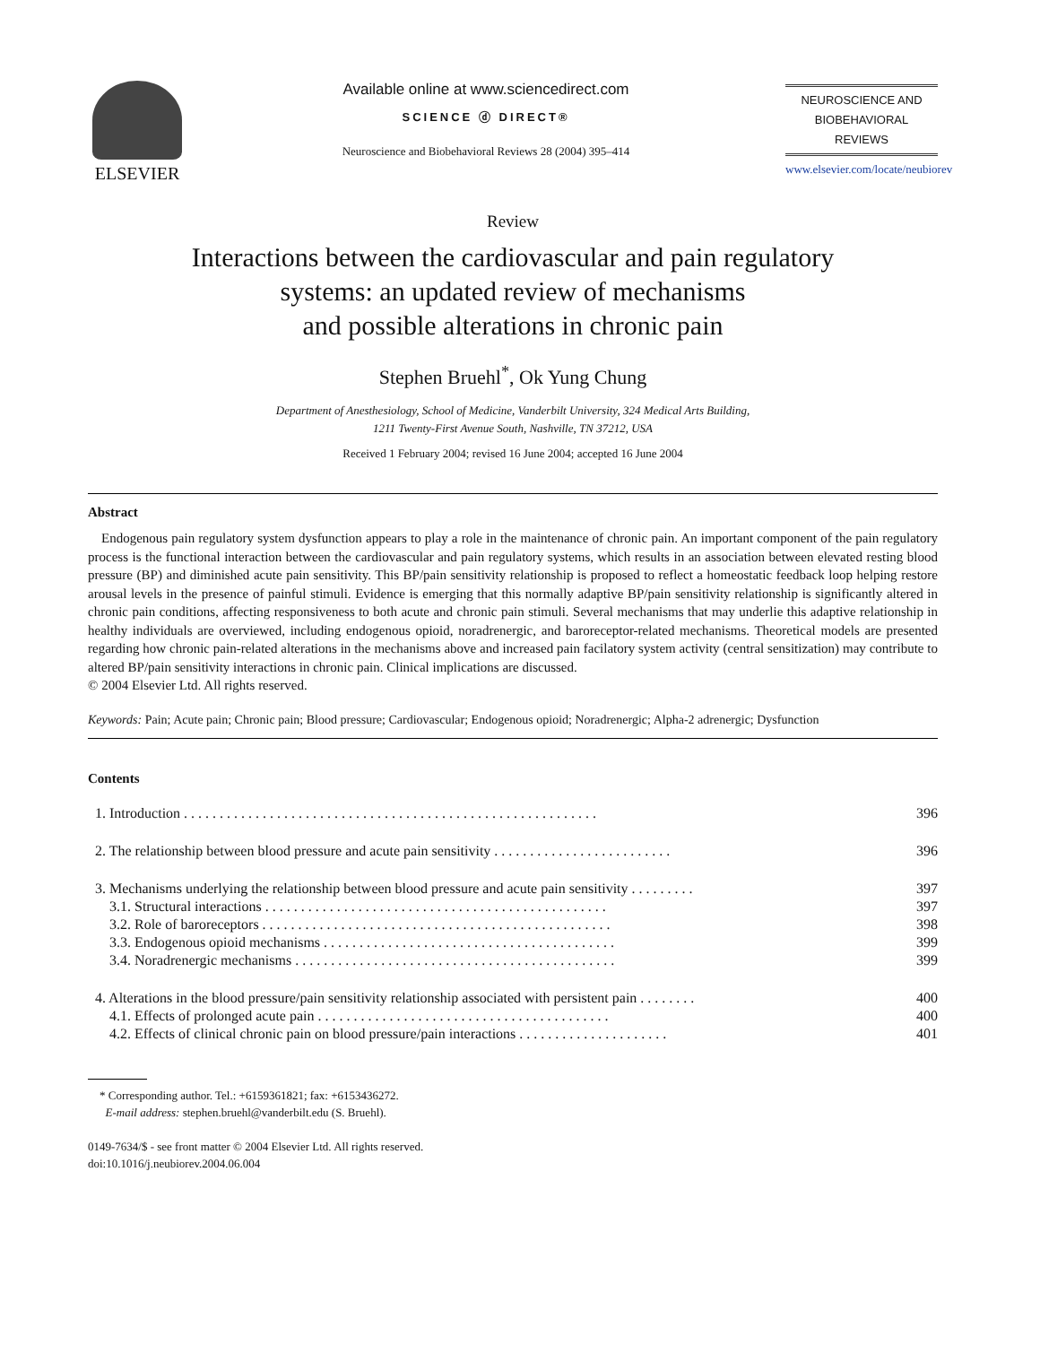ELSEVIER
Available online at www.sciencedirect.com
SCIENCE ⓓ DIRECT®
Neuroscience and Biobehavioral Reviews 28 (2004) 395–414
NEUROSCIENCE AND
BIOBEHAVIORAL
REVIEWS
www.elsevier.com/locate/neubiorev
Review
Interactions between the cardiovascular and pain regulatory
systems: an updated review of mechanisms
and possible alterations in chronic pain
Stephen Bruehl<sup>*</sup>, Ok Yung Chung
Department of Anesthesiology, School of Medicine, Vanderbilt University, 324 Medical Arts Building,
1211 Twenty-First Avenue South, Nashville, TN 37212, USA
Received 1 February 2004; revised 16 June 2004; accepted 16 June 2004
Abstract
 Endogenous pain regulatory system dysfunction appears to play a role in the maintenance of chronic pain. An important component of the pain regulatory process is the functional interaction between the cardiovascular and pain regulatory systems, which results in an association between elevated resting blood pressure (BP) and diminished acute pain sensitivity. This BP/pain sensitivity relationship is proposed to reflect a homeostatic feedback loop helping restore arousal levels in the presence of painful stimuli. Evidence is emerging that this normally adaptive BP/pain sensitivity relationship is significantly altered in chronic pain conditions, affecting responsiveness to both acute and chronic pain stimuli. Several mechanisms that may underlie this adaptive relationship in healthy individuals are overviewed, including endogenous opioid, noradrenergic, and baroreceptor-related mechanisms. Theoretical models are presented regarding how chronic pain-related alterations in the mechanisms above and increased pain facilatory system activity (central sensitization) may contribute to altered BP/pain sensitivity interactions in chronic pain. Clinical implications are discussed.
© 2004 Elsevier Ltd. All rights reserved.
Keywords: Pain; Acute pain; Chronic pain; Blood pressure; Cardiovascular; Endogenous opioid; Noradrenergic; Alpha-2 adrenergic; Dysfunction
Contents
| 1. Introduction . . . . . . . . . . . . . . . . . . . . . . . . . . . . . . . . . . . . . . . . . . . . . . . . . . . . . . . . . . | 396 |
| 2. The relationship between blood pressure and acute pain sensitivity . . . . . . . . . . . . . . . . . . . . . . . . . | 396 |
| 3. Mechanisms underlying the relationship between blood pressure and acute pain sensitivity . . . . . . . . . | 397 |
| 3.1. Structural interactions . . . . . . . . . . . . . . . . . . . . . . . . . . . . . . . . . . . . . . . . . . . . . . . . | 397 |
| 3.2. Role of baroreceptors . . . . . . . . . . . . . . . . . . . . . . . . . . . . . . . . . . . . . . . . . . . . . . . . . | 398 |
| 3.3. Endogenous opioid mechanisms . . . . . . . . . . . . . . . . . . . . . . . . . . . . . . . . . . . . . . . . . | 399 |
| 3.4. Noradrenergic mechanisms . . . . . . . . . . . . . . . . . . . . . . . . . . . . . . . . . . . . . . . . . . . . . | 399 |
| 4. Alterations in the blood pressure/pain sensitivity relationship associated with persistent pain . . . . . . . . | 400 |
| 4.1. Effects of prolonged acute pain . . . . . . . . . . . . . . . . . . . . . . . . . . . . . . . . . . . . . . . . . | 400 |
| 4.2. Effects of clinical chronic pain on blood pressure/pain interactions . . . . . . . . . . . . . . . . . . . . . | 401 |
 * Corresponding author. Tel.: +6159361821; fax: +6153436272.
  E-mail address: stephen.bruehl@vanderbilt.edu (S. Bruehl).
0149-7634/$ - see front matter © 2004 Elsevier Ltd. All rights reserved.
doi:10.1016/j.neubiorev.2004.06.004